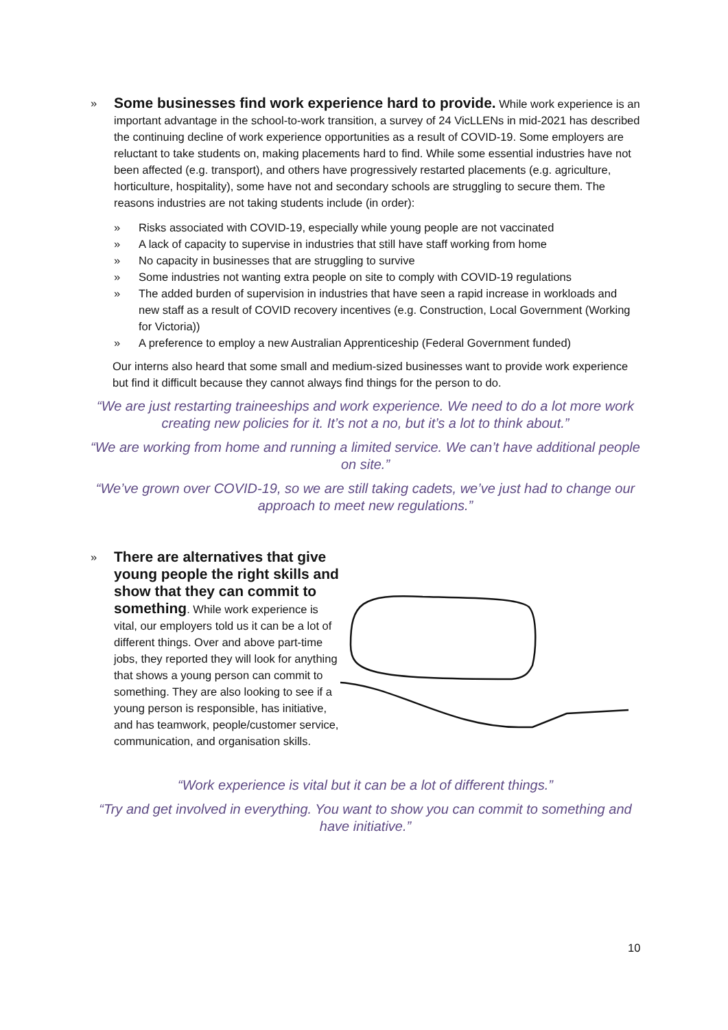»
Some businesses find work experience hard to provide. While work experience is an important advantage in the school-to-work transition, a survey of 24 VicLLENs in mid-2021 has described the continuing decline of work experience opportunities as a result of COVID-19. Some employers are reluctant to take students on, making placements hard to find. While some essential industries have not been affected (e.g. transport), and others have progressively restarted placements (e.g. agriculture, horticulture, hospitality), some have not and secondary schools are struggling to secure them. The reasons industries are not taking students include (in order):
» Risks associated with COVID-19, especially while young people are not vaccinated
» A lack of capacity to supervise in industries that still have staff working from home
» No capacity in businesses that are struggling to survive
» Some industries not wanting extra people on site to comply with COVID-19 regulations
» The added burden of supervision in industries that have seen a rapid increase in workloads and new staff as a result of COVID recovery incentives (e.g. Construction, Local Government (Working for Victoria))
» A preference to employ a new Australian Apprenticeship (Federal Government funded)
Our interns also heard that some small and medium-sized businesses want to provide work experience but find it difficult because they cannot always find things for the person to do.
“We are just restarting traineeships and work experience. We need to do a lot more work creating new policies for it. It’s not a no, but it’s a lot to think about.”
“We are working from home and running a limited service. We can’t have additional people on site.”
“We’ve grown over COVID-19, so we are still taking cadets, we’ve just had to change our approach to meet new regulations.”
»
There are alternatives that give young people the right skills and show that they can commit to something. While work experience is vital, our employers told us it can be a lot of different things. Over and above part-time jobs, they reported they will look for anything that shows a young person can commit to something. They are also looking to see if a young person is responsible, has initiative, and has teamwork, people/customer service, communication, and organisation skills.
“Work experience is vital but it can be a lot of different things.”
“Try and get involved in everything. You want to show you can commit to something and have initiative.”
10